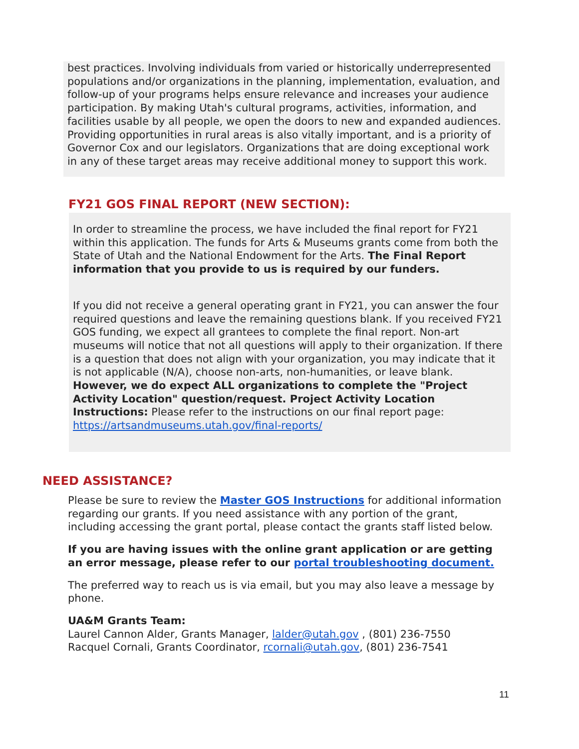best practices. Involving individuals from varied or historically underrepresented populations and/or organizations in the planning, implementation, evaluation, and follow-up of your programs helps ensure relevance and increases your audience participation. By making Utah's cultural programs, activities, information, and facilities usable by all people, we open the doors to new and expanded audiences. Providing opportunities in rural areas is also vitally important, and is a priority of Governor Cox and our legislators. Organizations that are doing exceptional work in any of these target areas may receive additional money to support this work.
FY21 GOS FINAL REPORT (NEW SECTION):
In order to streamline the process, we have included the final report for FY21 within this application. The funds for Arts & Museums grants come from both the State of Utah and the National Endowment for the Arts. The Final Report information that you provide to us is required by our funders.
If you did not receive a general operating grant in FY21, you can answer the four required questions and leave the remaining questions blank. If you received FY21 GOS funding, we expect all grantees to complete the final report. Non-art museums will notice that not all questions will apply to their organization. If there is a question that does not align with your organization, you may indicate that it is not applicable (N/A), choose non-arts, non-humanities, or leave blank. However, we do expect ALL organizations to complete the "Project Activity Location" question/request. Project Activity Location Instructions: Please refer to the instructions on our final report page:
https://artsandmuseums.utah.gov/final-reports/
NEED ASSISTANCE?
Please be sure to review the Master GOS Instructions for additional information regarding our grants. If you need assistance with any portion of the grant, including accessing the grant portal, please contact the grants staff listed below.
If you are having issues with the online grant application or are getting an error message, please refer to our portal troubleshooting document.
The preferred way to reach us is via email, but you may also leave a message by phone.
UA&M Grants Team:
Laurel Cannon Alder, Grants Manager, lalder@utah.gov , (801) 236-7550
Racquel Cornali, Grants Coordinator, rcornali@utah.gov, (801) 236-7541
11